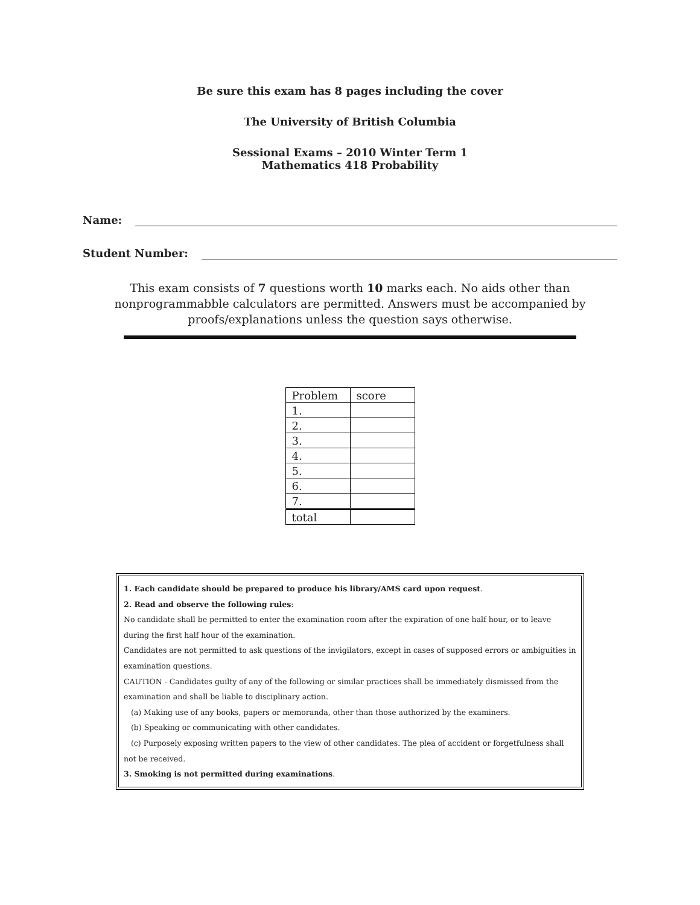Be sure this exam has 8 pages including the cover
The University of British Columbia
Sessional Exams – 2010 Winter Term 1
Mathematics 418 Probability
Name:
Student Number:
This exam consists of 7 questions worth 10 marks each. No aids other than nonprogrammabble calculators are permitted. Answers must be accompanied by proofs/explanations unless the question says otherwise.
| Problem | score |
| 1. | |
| 2. | |
| 3. | |
| 4. | |
| 5. | |
| 6. | |
| 7. | |
| total | |
1. Each candidate should be prepared to produce his library/AMS card upon request.
2. Read and observe the following rules:
No candidate shall be permitted to enter the examination room after the expiration of one half hour, or to leave during the first half hour of the examination.
Candidates are not permitted to ask questions of the invigilators, except in cases of supposed errors or ambiguities in examination questions.
CAUTION - Candidates guilty of any of the following or similar practices shall be immediately dismissed from the examination and shall be liable to disciplinary action.
(a) Making use of any books, papers or memoranda, other than those authorized by the examiners.
(b) Speaking or communicating with other candidates.
(c) Purposely exposing written papers to the view of other candidates. The plea of accident or forgetfulness shall not be received.
3. Smoking is not permitted during examinations.